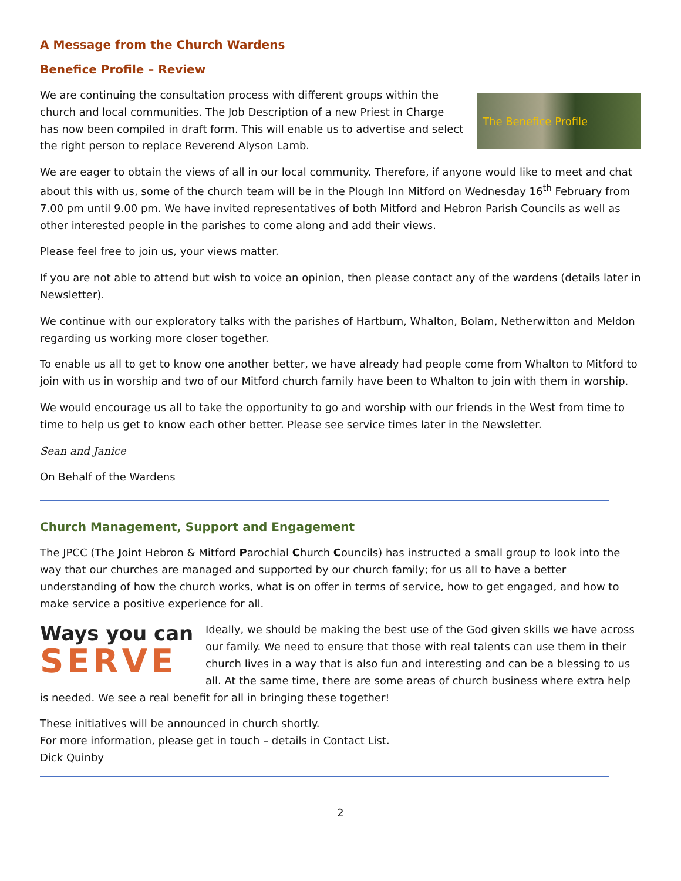A Message from the Church Wardens
Benefice Profile – Review
The Benefice Profile
We are continuing the consultation process with different groups within the church and local communities. The Job Description of a new Priest in Charge has now been compiled in draft form. This will enable us to advertise and select the right person to replace Reverend Alyson Lamb.
We are eager to obtain the views of all in our local community. Therefore, if anyone would like to meet and chat about this with us, some of the church team will be in the Plough Inn Mitford on Wednesday 16<sup>th</sup> February from 7.00 pm until 9.00 pm. We have invited representatives of both Mitford and Hebron Parish Councils as well as other interested people in the parishes to come along and add their views.
Please feel free to join us, your views matter.
If you are not able to attend but wish to voice an opinion, then please contact any of the wardens (details later in Newsletter).
We continue with our exploratory talks with the parishes of Hartburn, Whalton, Bolam, Netherwitton and Meldon regarding us working more closer together.
To enable us all to get to know one another better, we have already had people come from Whalton to Mitford to join with us in worship and two of our Mitford church family have been to Whalton to join with them in worship.
We would encourage us all to take the opportunity to go and worship with our friends in the West from time to time to help us get to know each other better. Please see service times later in the Newsletter.
Sean and Janice
On Behalf of the Wardens
Church Management, Support and Engagement
The JPCC (The Joint Hebron & Mitford Parochial Church Councils) has instructed a small group to look into the way that our churches are managed and supported by our church family; for us all to have a better understanding of how the church works, what is on offer in terms of service, how to get engaged, and how to make service a positive experience for all.
Ways you can
SERVE
Ideally, we should be making the best use of the God given skills we have across our family. We need to ensure that those with real talents can use them in their church lives in a way that is also fun and interesting and can be a blessing to us all. At the same time, there are some areas of church business where extra help is needed. We see a real benefit for all in bringing these together!
These initiatives will be announced in church shortly.
For more information, please get in touch – details in Contact List.
Dick Quinby
2